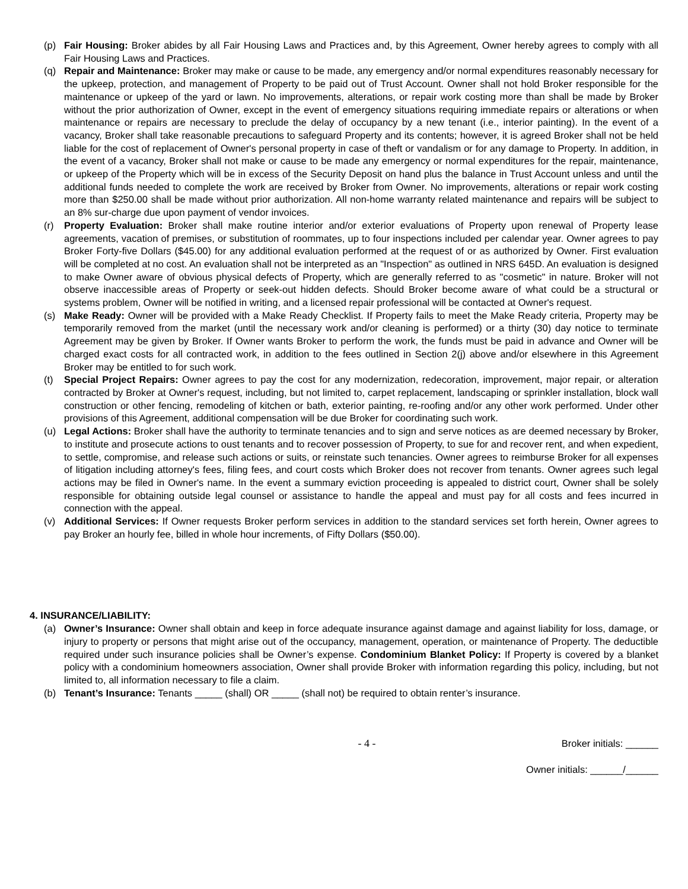(p) Fair Housing: Broker abides by all Fair Housing Laws and Practices and, by this Agreement, Owner hereby agrees to comply with all Fair Housing Laws and Practices.
(q) Repair and Maintenance: Broker may make or cause to be made, any emergency and/or normal expenditures reasonably necessary for the upkeep, protection, and management of Property to be paid out of Trust Account. Owner shall not hold Broker responsible for the maintenance or upkeep of the yard or lawn. No improvements, alterations, or repair work costing more than shall be made by Broker without the prior authorization of Owner, except in the event of emergency situations requiring immediate repairs or alterations or when maintenance or repairs are necessary to preclude the delay of occupancy by a new tenant (i.e., interior painting). In the event of a vacancy, Broker shall take reasonable precautions to safeguard Property and its contents; however, it is agreed Broker shall not be held liable for the cost of replacement of Owner's personal property in case of theft or vandalism or for any damage to Property. In addition, in the event of a vacancy, Broker shall not make or cause to be made any emergency or normal expenditures for the repair, maintenance, or upkeep of the Property which will be in excess of the Security Deposit on hand plus the balance in Trust Account unless and until the additional funds needed to complete the work are received by Broker from Owner. No improvements, alterations or repair work costing more than $250.00 shall be made without prior authorization. All non-home warranty related maintenance and repairs will be subject to an 8% sur-charge due upon payment of vendor invoices.
(r) Property Evaluation: Broker shall make routine interior and/or exterior evaluations of Property upon renewal of Property lease agreements, vacation of premises, or substitution of roommates, up to four inspections included per calendar year. Owner agrees to pay Broker Forty-five Dollars ($45.00) for any additional evaluation performed at the request of or as authorized by Owner. First evaluation will be completed at no cost. An evaluation shall not be interpreted as an "Inspection" as outlined in NRS 645D. An evaluation is designed to make Owner aware of obvious physical defects of Property, which are generally referred to as "cosmetic" in nature. Broker will not observe inaccessible areas of Property or seek-out hidden defects. Should Broker become aware of what could be a structural or systems problem, Owner will be notified in writing, and a licensed repair professional will be contacted at Owner's request.
(s) Make Ready: Owner will be provided with a Make Ready Checklist. If Property fails to meet the Make Ready criteria, Property may be temporarily removed from the market (until the necessary work and/or cleaning is performed) or a thirty (30) day notice to terminate Agreement may be given by Broker. If Owner wants Broker to perform the work, the funds must be paid in advance and Owner will be charged exact costs for all contracted work, in addition to the fees outlined in Section 2(j) above and/or elsewhere in this Agreement Broker may be entitled to for such work.
(t) Special Project Repairs: Owner agrees to pay the cost for any modernization, redecoration, improvement, major repair, or alteration contracted by Broker at Owner's request, including, but not limited to, carpet replacement, landscaping or sprinkler installation, block wall construction or other fencing, remodeling of kitchen or bath, exterior painting, re-roofing and/or any other work performed. Under other provisions of this Agreement, additional compensation will be due Broker for coordinating such work.
(u) Legal Actions: Broker shall have the authority to terminate tenancies and to sign and serve notices as are deemed necessary by Broker, to institute and prosecute actions to oust tenants and to recover possession of Property, to sue for and recover rent, and when expedient, to settle, compromise, and release such actions or suits, or reinstate such tenancies. Owner agrees to reimburse Broker for all expenses of litigation including attorney's fees, filing fees, and court costs which Broker does not recover from tenants. Owner agrees such legal actions may be filed in Owner's name. In the event a summary eviction proceeding is appealed to district court, Owner shall be solely responsible for obtaining outside legal counsel or assistance to handle the appeal and must pay for all costs and fees incurred in connection with the appeal.
(v) Additional Services: If Owner requests Broker perform services in addition to the standard services set forth herein, Owner agrees to pay Broker an hourly fee, billed in whole hour increments, of Fifty Dollars ($50.00).
4. INSURANCE/LIABILITY:
(a) Owner’s Insurance: Owner shall obtain and keep in force adequate insurance against damage and against liability for loss, damage, or injury to property or persons that might arise out of the occupancy, management, operation, or maintenance of Property. The deductible required under such insurance policies shall be Owner’s expense. Condominium Blanket Policy: If Property is covered by a blanket policy with a condominium homeowners association, Owner shall provide Broker with information regarding this policy, including, but not limited to, all information necessary to file a claim.
(b) Tenant’s Insurance: Tenants _____ (shall) OR _____ (shall not) be required to obtain renter’s insurance.
- 4 - Broker initials: ______
Owner initials: ______/______